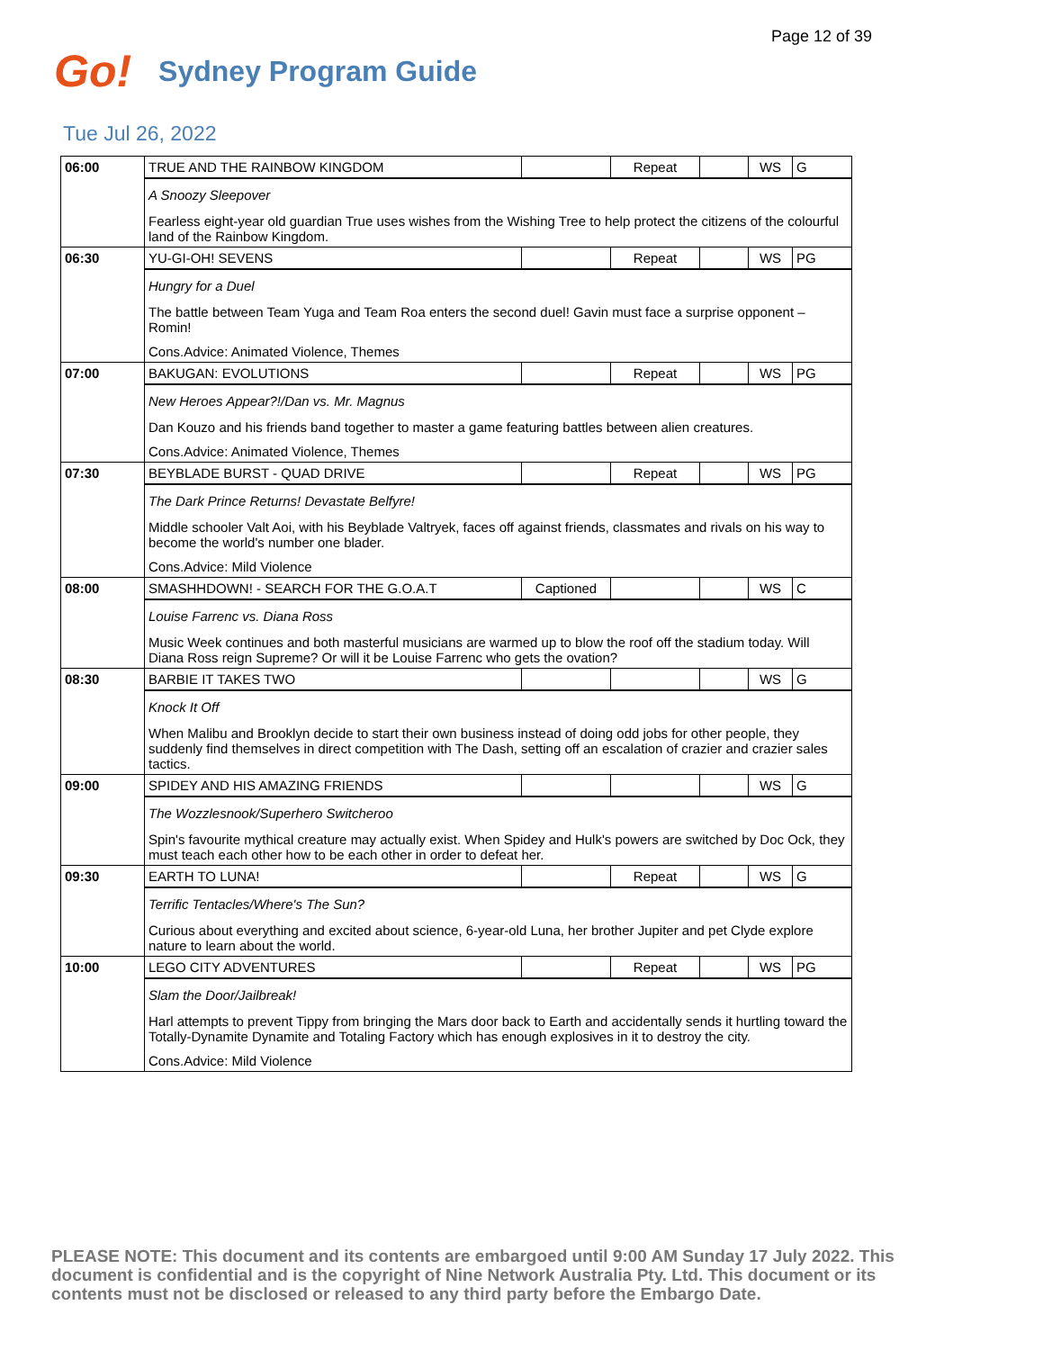Page 12 of 39
Go! Sydney Program Guide
Tue Jul 26, 2022
| 06:00 | TRUE AND THE RAINBOW KINGDOM | | Repeat | | WS | G |
| | A Snoozy Sleepover Fearless eight-year old guardian True uses wishes from the Wishing Tree to help protect the citizens of the colourful land of the Rainbow Kingdom. | | | | | |
| 06:30 | YU-GI-OH! SEVENS | | Repeat | | WS | PG |
| | Hungry for a Duel The battle between Team Yuga and Team Roa enters the second duel! Gavin must face a surprise opponent – Romin! Cons.Advice: Animated Violence, Themes | | | | | |
| 07:00 | BAKUGAN: EVOLUTIONS | | Repeat | | WS | PG |
| | New Heroes Appear?!/Dan vs. Mr. Magnus Dan Kouzo and his friends band together to master a game featuring battles between alien creatures. Cons.Advice: Animated Violence, Themes | | | | | |
| 07:30 | BEYBLADE BURST - QUAD DRIVE | | Repeat | | WS | PG |
| | The Dark Prince Returns! Devastate Belfyre! Middle schooler Valt Aoi, with his Beyblade Valtryek, faces off against friends, classmates and rivals on his way to become the world's number one blader. Cons.Advice: Mild Violence | | | | | |
| 08:00 | SMASHHDOWN! - SEARCH FOR THE G.O.A.T | Captioned | | | WS | C |
| | Louise Farrenc vs. Diana Ross Music Week continues and both masterful musicians are warmed up to blow the roof off the stadium today. Will Diana Ross reign Supreme? Or will it be Louise Farrenc who gets the ovation? | | | | | |
| 08:30 | BARBIE IT TAKES TWO | | | | WS | G |
| | Knock It Off When Malibu and Brooklyn decide to start their own business instead of doing odd jobs for other people, they suddenly find themselves in direct competition with The Dash, setting off an escalation of crazier and crazier sales tactics. | | | | | |
| 09:00 | SPIDEY AND HIS AMAZING FRIENDS | | | | WS | G |
| | The Wozzlesnook/Superhero Switcheroo Spin's favourite mythical creature may actually exist. When Spidey and Hulk's powers are switched by Doc Ock, they must teach each other how to be each other in order to defeat her. | | | | | |
| 09:30 | EARTH TO LUNA! | | Repeat | | WS | G |
| | Terrific Tentacles/Where's The Sun? Curious about everything and excited about science, 6-year-old Luna, her brother Jupiter and pet Clyde explore nature to learn about the world. | | | | | |
| 10:00 | LEGO CITY ADVENTURES | | Repeat | | WS | PG |
| | Slam the Door/Jailbreak! Harl attempts to prevent Tippy from bringing the Mars door back to Earth and accidentally sends it hurtling toward the Totally-Dynamite Dynamite and Totaling Factory which has enough explosives in it to destroy the city. Cons.Advice: Mild Violence | | | | | |
PLEASE NOTE: This document and its contents are embargoed until 9:00 AM Sunday 17 July 2022. This document is confidential and is the copyright of Nine Network Australia Pty. Ltd. This document or its contents must not be disclosed or released to any third party before the Embargo Date.